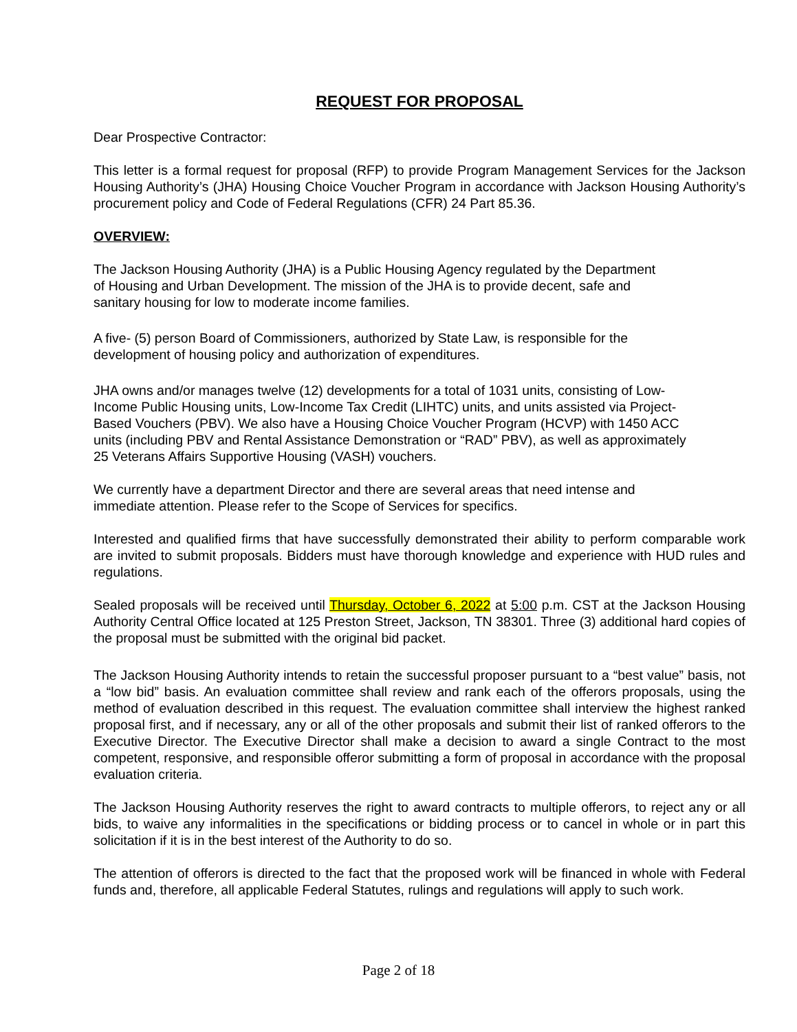REQUEST FOR PROPOSAL
Dear Prospective Contractor:
This letter is a formal request for proposal (RFP) to provide Program Management Services for the Jackson Housing Authority’s (JHA) Housing Choice Voucher Program in accordance with Jackson Housing Authority’s procurement policy and Code of Federal Regulations (CFR) 24 Part 85.36.
OVERVIEW:
The Jackson Housing Authority (JHA) is a Public Housing Agency regulated by the Department
of Housing and Urban Development. The mission of the JHA is to provide decent, safe and
sanitary housing for low to moderate income families.
A five- (5) person Board of Commissioners, authorized by State Law, is responsible for the
development of housing policy and authorization of expenditures.
JHA owns and/or manages twelve (12) developments for a total of 1031 units, consisting of Low-
Income Public Housing units, Low-Income Tax Credit (LIHTC) units, and units assisted via Project-
Based Vouchers (PBV). We also have a Housing Choice Voucher Program (HCVP) with 1450 ACC
units (including PBV and Rental Assistance Demonstration or “RAD” PBV), as well as approximately
25 Veterans Affairs Supportive Housing (VASH) vouchers.
We currently have a department Director and there are several areas that need intense and
immediate attention. Please refer to the Scope of Services for specifics.
Interested and qualified firms that have successfully demonstrated their ability to perform comparable work are invited to submit proposals. Bidders must have thorough knowledge and experience with HUD rules and regulations.
Sealed proposals will be received until Thursday, October 6, 2022 at 5:00 p.m. CST at the Jackson Housing Authority Central Office located at 125 Preston Street, Jackson, TN 38301. Three (3) additional hard copies of the proposal must be submitted with the original bid packet.
The Jackson Housing Authority intends to retain the successful proposer pursuant to a “best value” basis, not a “low bid” basis. An evaluation committee shall review and rank each of the offerors proposals, using the method of evaluation described in this request. The evaluation committee shall interview the highest ranked proposal first, and if necessary, any or all of the other proposals and submit their list of ranked offerors to the Executive Director. The Executive Director shall make a decision to award a single Contract to the most competent, responsive, and responsible offeror submitting a form of proposal in accordance with the proposal evaluation criteria.
The Jackson Housing Authority reserves the right to award contracts to multiple offerors, to reject any or all bids, to waive any informalities in the specifications or bidding process or to cancel in whole or in part this solicitation if it is in the best interest of the Authority to do so.
The attention of offerors is directed to the fact that the proposed work will be financed in whole with Federal funds and, therefore, all applicable Federal Statutes, rulings and regulations will apply to such work.
Page 2 of 18